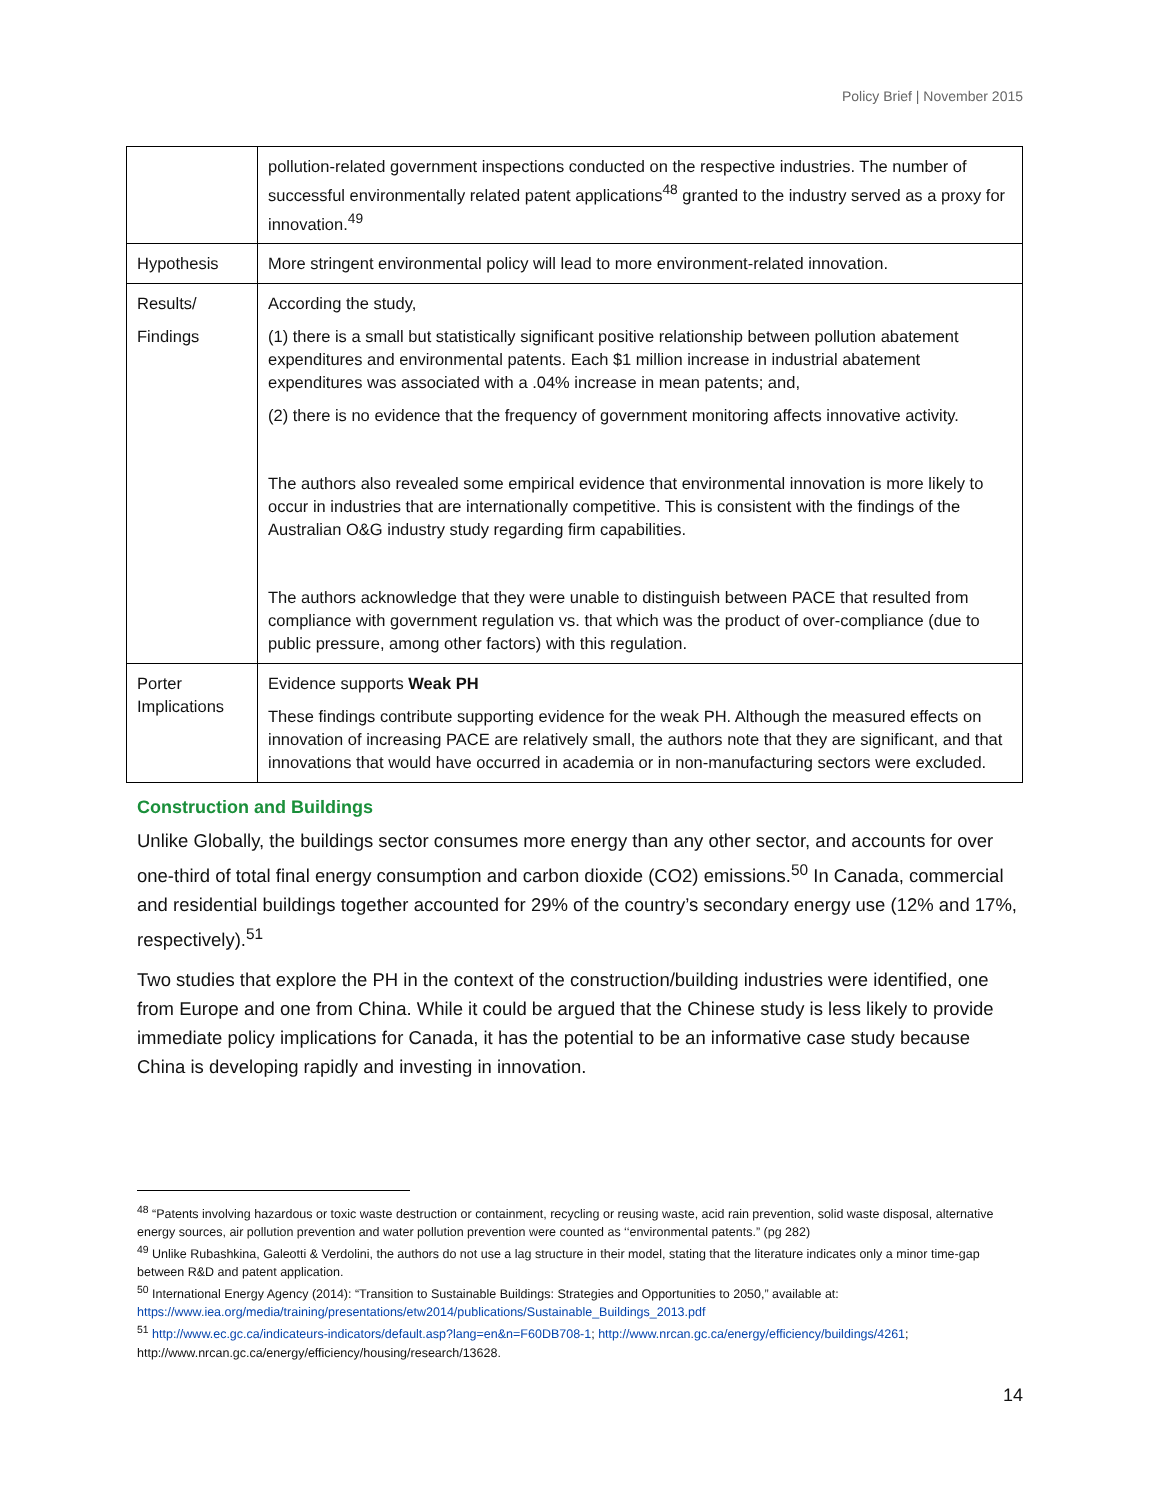Policy Brief | November 2015
| | pollution-related government inspections conducted on the respective industries. The number of successful environmentally related patent applications<sup>48</sup> granted to the industry served as a proxy for innovation.<sup>49</sup> |
| Hypothesis | More stringent environmental policy will lead to more environment-related innovation. |
| Results/ Findings | According the study, (1) there is a small but statistically significant positive relationship between pollution abatement expenditures and environmental patents. Each $1 million increase in industrial abatement expenditures was associated with a .04% increase in mean patents; and, (2) there is no evidence that the frequency of government monitoring affects innovative activity. The authors also revealed some empirical evidence that environmental innovation is more likely to occur in industries that are internationally competitive. This is consistent with the findings of the Australian O&G industry study regarding firm capabilities. The authors acknowledge that they were unable to distinguish between PACE that resulted from compliance with government regulation vs. that which was the product of over-compliance (due to public pressure, among other factors) with this regulation. |
| Porter Implications | Evidence supports Weak PH These findings contribute supporting evidence for the weak PH. Although the measured effects on innovation of increasing PACE are relatively small, the authors note that they are significant, and that innovations that would have occurred in academia or in non-manufacturing sectors were excluded. |
Construction and Buildings
Unlike Globally, the buildings sector consumes more energy than any other sector, and accounts for over one-third of total final energy consumption and carbon dioxide (CO2) emissions.<sup>50</sup> In Canada, commercial and residential buildings together accounted for 29% of the country’s secondary energy use (12% and 17%, respectively).<sup>51</sup>
Two studies that explore the PH in the context of the construction/building industries were identified, one from Europe and one from China. While it could be argued that the Chinese study is less likely to provide immediate policy implications for Canada, it has the potential to be an informative case study because China is developing rapidly and investing in innovation.
<sup>48</sup> “Patents involving hazardous or toxic waste destruction or containment, recycling or reusing waste, acid rain prevention, solid waste disposal, alternative energy sources, air pollution prevention and water pollution prevention were counted as ‘‘environmental patents.” (pg 282)
<sup>49</sup> Unlike Rubashkina, Galeotti & Verdolini, the authors do not use a lag structure in their model, stating that the literature indicates only a minor time-gap between R&D and patent application.
<sup>50</sup> International Energy Agency (2014): “Transition to Sustainable Buildings: Strategies and Opportunities to 2050,” available at: https://www.iea.org/media/training/presentations/etw2014/publications/Sustainable_Buildings_2013.pdf
<sup>51</sup> http://www.ec.gc.ca/indicateurs-indicators/default.asp?lang=en&n=F60DB708-1; http://www.nrcan.gc.ca/energy/efficiency/buildings/4261; http://www.nrcan.gc.ca/energy/efficiency/housing/research/13628.
14